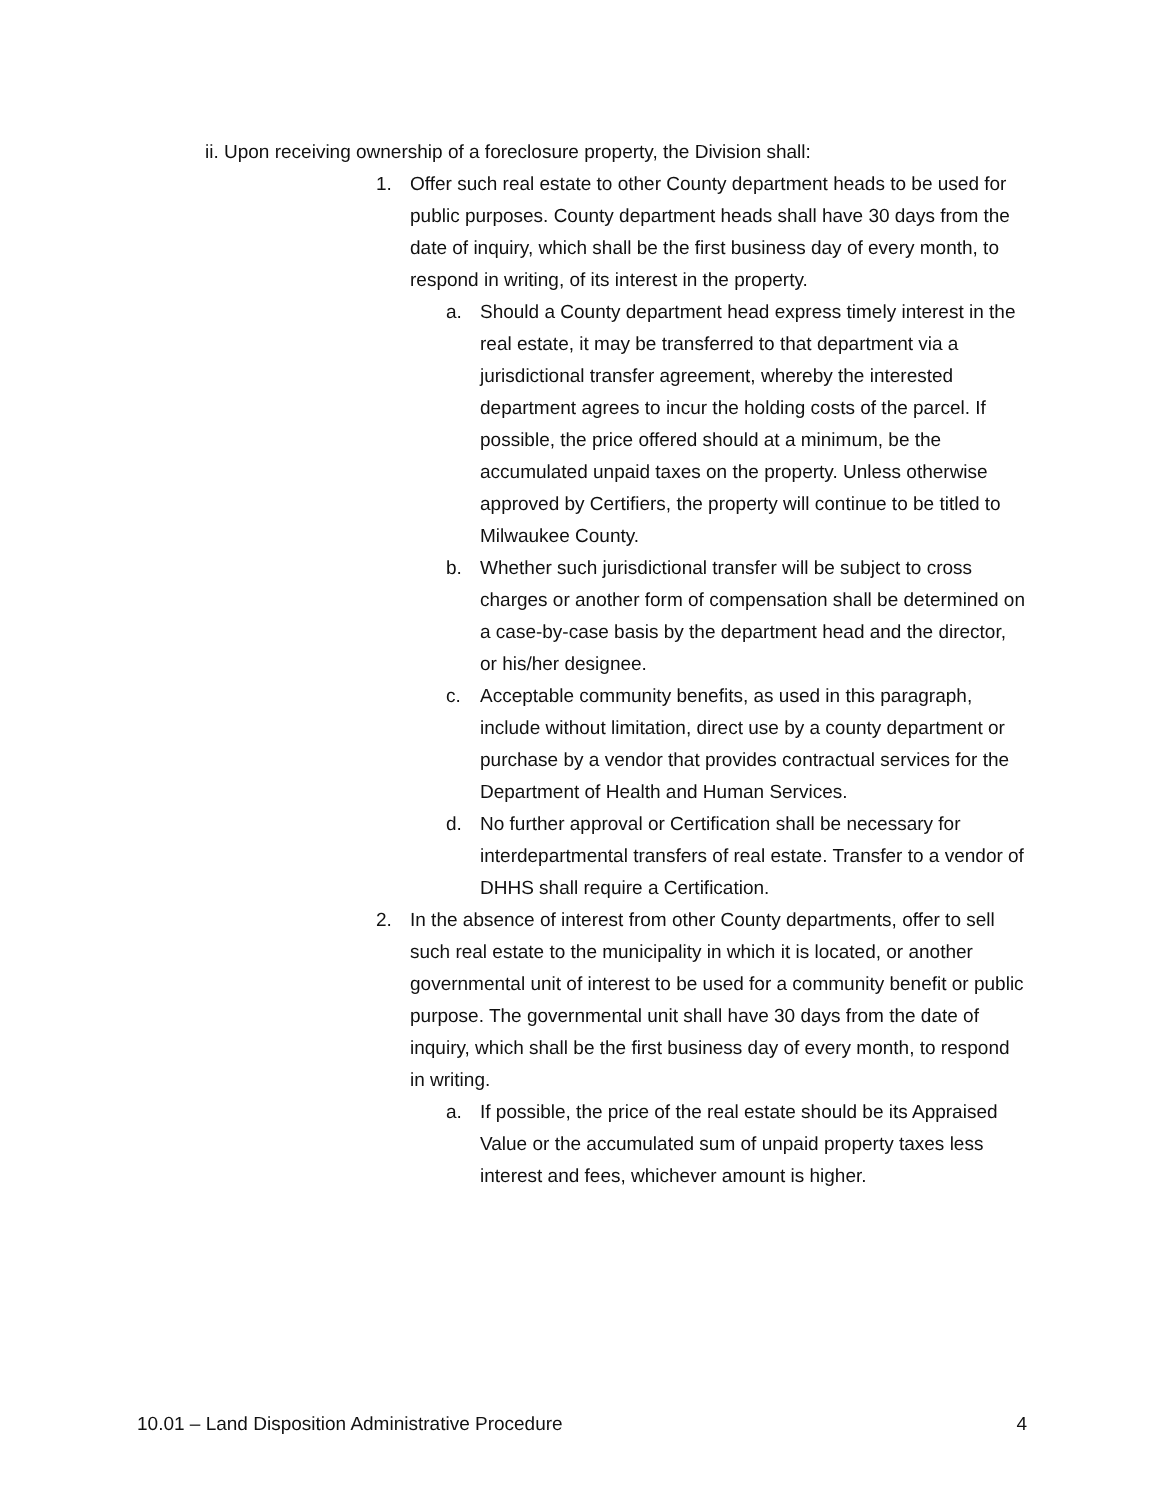ii. Upon receiving ownership of a foreclosure property, the Division shall:
1. Offer such real estate to other County department heads to be used for public purposes. County department heads shall have 30 days from the date of inquiry, which shall be the first business day of every month, to respond in writing, of its interest in the property.
a. Should a County department head express timely interest in the real estate, it may be transferred to that department via a jurisdictional transfer agreement, whereby the interested department agrees to incur the holding costs of the parcel. If possible, the price offered should at a minimum, be the accumulated unpaid taxes on the property. Unless otherwise approved by Certifiers, the property will continue to be titled to Milwaukee County.
b. Whether such jurisdictional transfer will be subject to cross charges or another form of compensation shall be determined on a case-by-case basis by the department head and the director, or his/her designee.
c. Acceptable community benefits, as used in this paragraph, include without limitation, direct use by a county department or purchase by a vendor that provides contractual services for the Department of Health and Human Services.
d. No further approval or Certification shall be necessary for interdepartmental transfers of real estate. Transfer to a vendor of DHHS shall require a Certification.
2. In the absence of interest from other County departments, offer to sell such real estate to the municipality in which it is located, or another governmental unit of interest to be used for a community benefit or public purpose. The governmental unit shall have 30 days from the date of inquiry, which shall be the first business day of every month, to respond in writing.
a. If possible, the price of the real estate should be its Appraised Value or the accumulated sum of unpaid property taxes less interest and fees, whichever amount is higher.
10.01 – Land Disposition Administrative Procedure 4